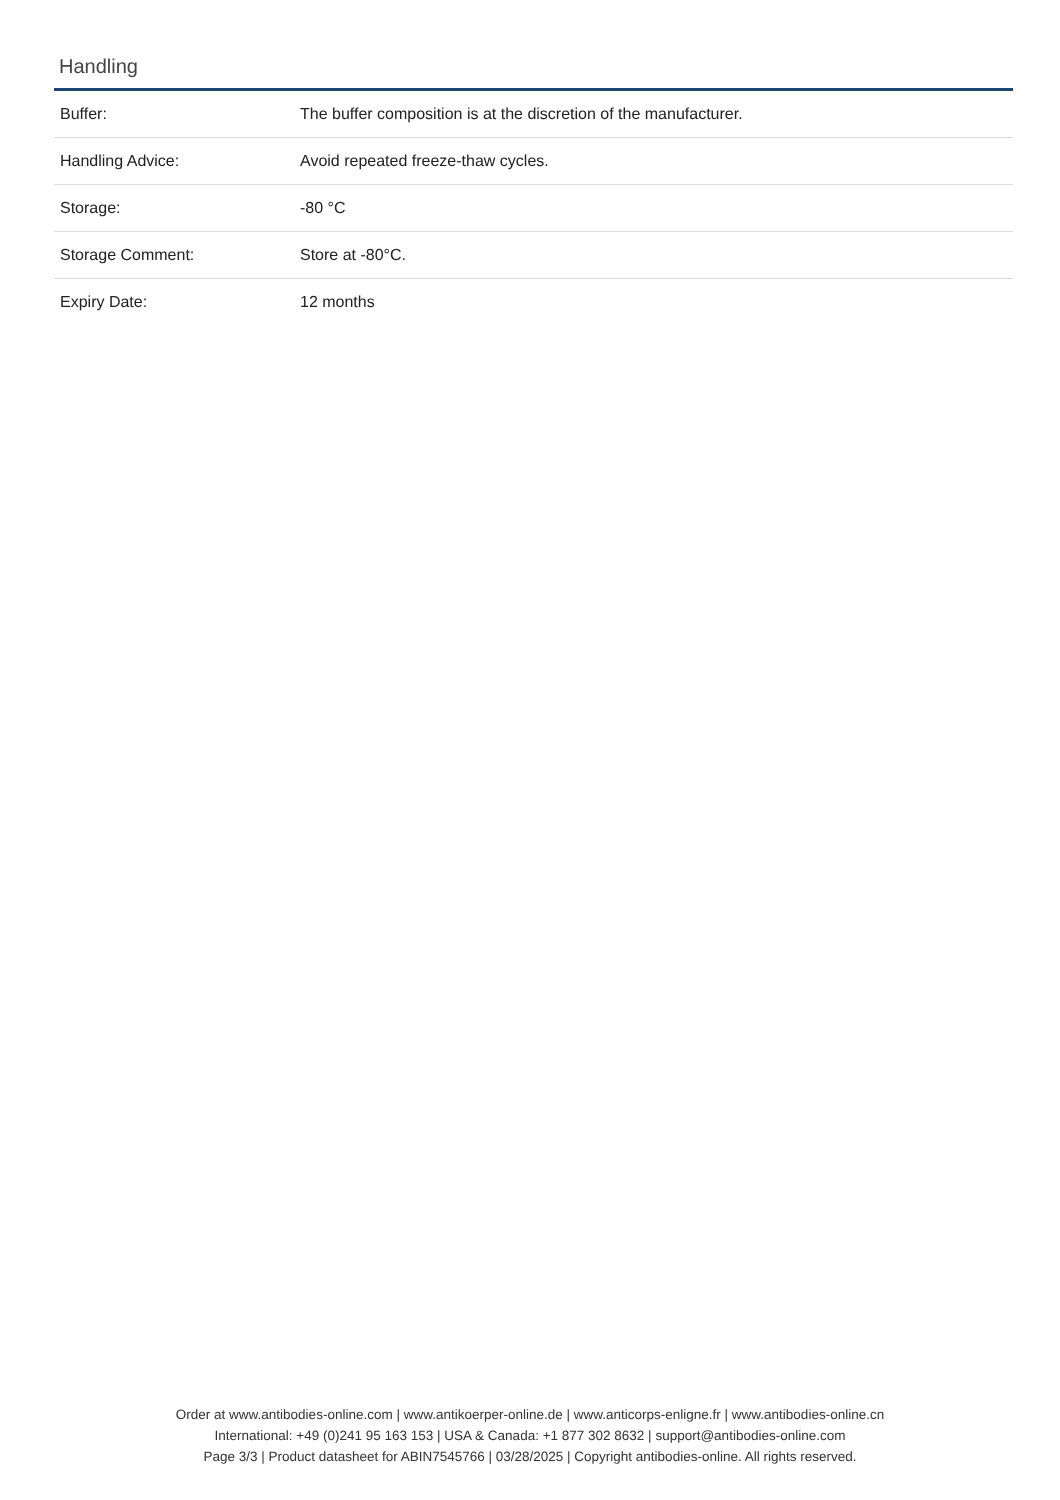Handling
| Buffer: | The buffer composition is at the discretion of the manufacturer. |
| Handling Advice: | Avoid repeated freeze-thaw cycles. |
| Storage: | -80 °C |
| Storage Comment: | Store at -80°C. |
| Expiry Date: | 12 months |
Order at www.antibodies-online.com | www.antikoerper-online.de | www.anticorps-enligne.fr | www.antibodies-online.cn
International: +49 (0)241 95 163 153 | USA & Canada: +1 877 302 8632 | support@antibodies-online.com
Page 3/3 | Product datasheet for ABIN7545766 | 03/28/2025 | Copyright antibodies-online. All rights reserved.